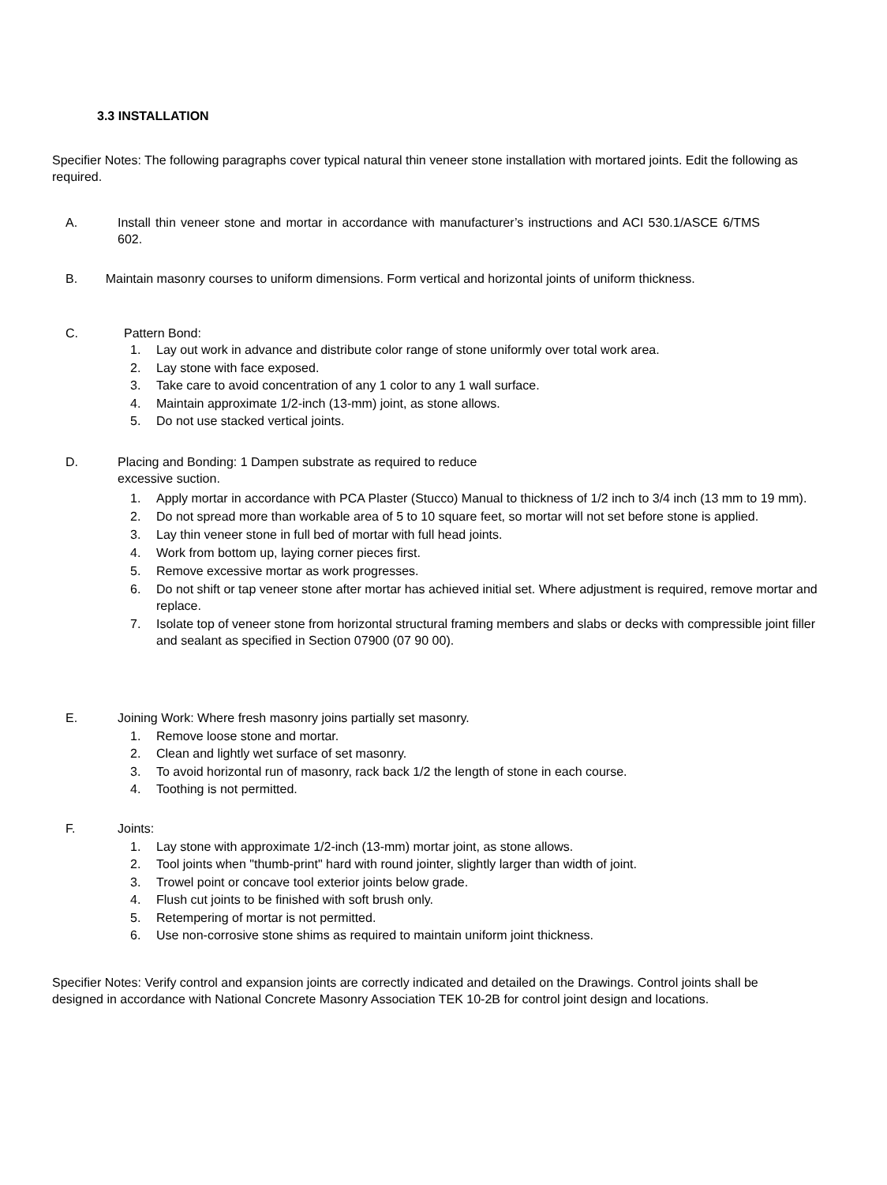3.3 INSTALLATION
Specifier Notes: The following paragraphs cover typical natural thin veneer stone installation with mortared joints. Edit the following as required.
A. Install thin veneer stone and mortar in accordance with manufacturer’s instructions and ACI 530.1/ASCE 6/TMS 602.
B. Maintain masonry courses to uniform dimensions. Form vertical and horizontal joints of uniform thickness.
C. Pattern Bond:
1. Lay out work in advance and distribute color range of stone uniformly over total work area.
2. Lay stone with face exposed.
3. Take care to avoid concentration of any 1 color to any 1 wall surface.
4. Maintain approximate 1/2-inch (13-mm) joint, as stone allows.
5. Do not use stacked vertical joints.
D. Placing and Bonding: 1 Dampen substrate as required to reduce
excessive suction.
1. Apply mortar in accordance with PCA Plaster (Stucco) Manual to thickness of 1/2 inch to 3/4 inch (13 mm to 19 mm).
2. Do not spread more than workable area of 5 to 10 square feet, so mortar will not set before stone is applied.
3. Lay thin veneer stone in full bed of mortar with full head joints.
4. Work from bottom up, laying corner pieces first.
5. Remove excessive mortar as work progresses.
6. Do not shift or tap veneer stone after mortar has achieved initial set. Where adjustment is required, remove mortar and replace.
7. Isolate top of veneer stone from horizontal structural framing members and slabs or decks with compressible joint filler and sealant as specified in Section 07900 (07 90 00).
E. Joining Work: Where fresh masonry joins partially set masonry.
1. Remove loose stone and mortar.
2. Clean and lightly wet surface of set masonry.
3. To avoid horizontal run of masonry, rack back 1/2 the length of stone in each course.
4. Toothing is not permitted.
F. Joints:
1. Lay stone with approximate 1/2-inch (13-mm) mortar joint, as stone allows.
2. Tool joints when "thumb-print" hard with round jointer, slightly larger than width of joint.
3. Trowel point or concave tool exterior joints below grade.
4. Flush cut joints to be finished with soft brush only.
5. Retempering of mortar is not permitted.
6. Use non-corrosive stone shims as required to maintain uniform joint thickness.
Specifier Notes: Verify control and expansion joints are correctly indicated and detailed on the Drawings. Control joints shall be designed in accordance with National Concrete Masonry Association TEK 10-2B for control joint design and locations.